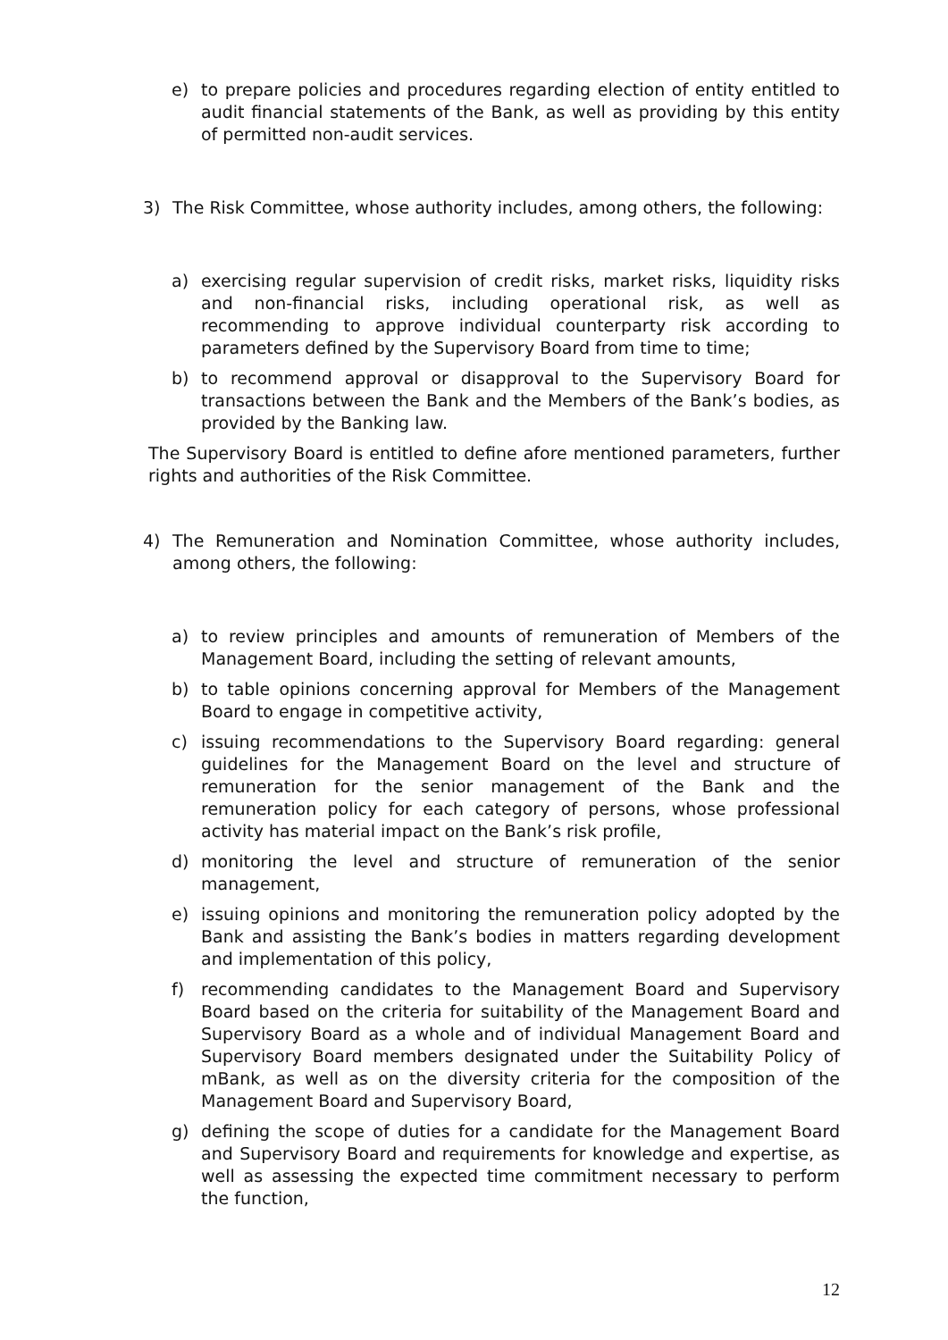e) to prepare policies and procedures regarding election of entity entitled to audit financial statements of the Bank, as well as providing by this entity of permitted non-audit services.
3) The Risk Committee, whose authority includes, among others, the following:
a) exercising regular supervision of credit risks, market risks, liquidity risks and non-financial risks, including operational risk, as well as recommending to approve individual counterparty risk according to parameters defined by the Supervisory Board from time to time;
b) to recommend approval or disapproval to the Supervisory Board for transactions between the Bank and the Members of the Bank’s bodies, as provided by the Banking law.
The Supervisory Board is entitled to define afore mentioned parameters, further rights and authorities of the Risk Committee.
4) The Remuneration and Nomination Committee, whose authority includes, among others, the following:
a) to review principles and amounts of remuneration of Members of the Management Board, including the setting of relevant amounts,
b) to table opinions concerning approval for Members of the Management Board to engage in competitive activity,
c) issuing recommendations to the Supervisory Board regarding: general guidelines for the Management Board on the level and structure of remuneration for the senior management of the Bank and the remuneration policy for each category of persons, whose professional activity has material impact on the Bank’s risk profile,
d) monitoring the level and structure of remuneration of the senior management,
e) issuing opinions and monitoring the remuneration policy adopted by the Bank and assisting the Bank’s bodies in matters regarding development and implementation of this policy,
f) recommending candidates to the Management Board and Supervisory Board based on the criteria for suitability of the Management Board and Supervisory Board as a whole and of individual Management Board and Supervisory Board members designated under the Suitability Policy of mBank, as well as on the diversity criteria for the composition of the Management Board and Supervisory Board,
g) defining the scope of duties for a candidate for the Management Board and Supervisory Board and requirements for knowledge and expertise, as well as assessing the expected time commitment necessary to perform the function,
12